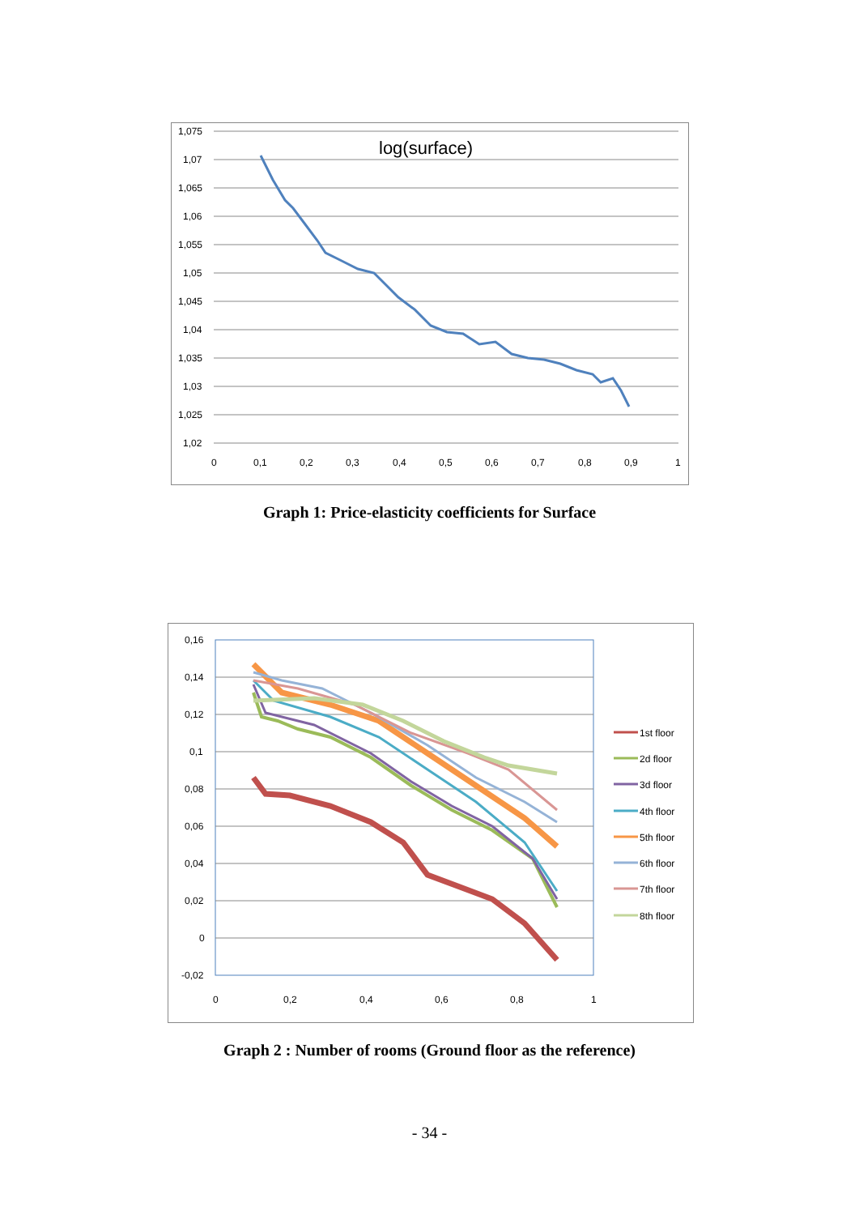1,075
1,07
1,065
1,06
1,055
1,05
1,045
1,04
1,035
1,03
1,025
1,02
0
0,1
0,2
0,3
0,4
0,5
0,6
0,7
0,8
0,9
1
log(surface)
Graph 1: Price-elasticity coefficients for Surface
0,16
0,14
0,12
0,1
0,08
0,06
0,04
0,02
0
-0,02
0
0,2
0,4
0,6
0,8
1
1st floor
2d floor
3d floor
4th floor
5th floor
6th floor
7th floor
8th floor
Graph 2 : Number of rooms (Ground floor as the reference)
- 34 -